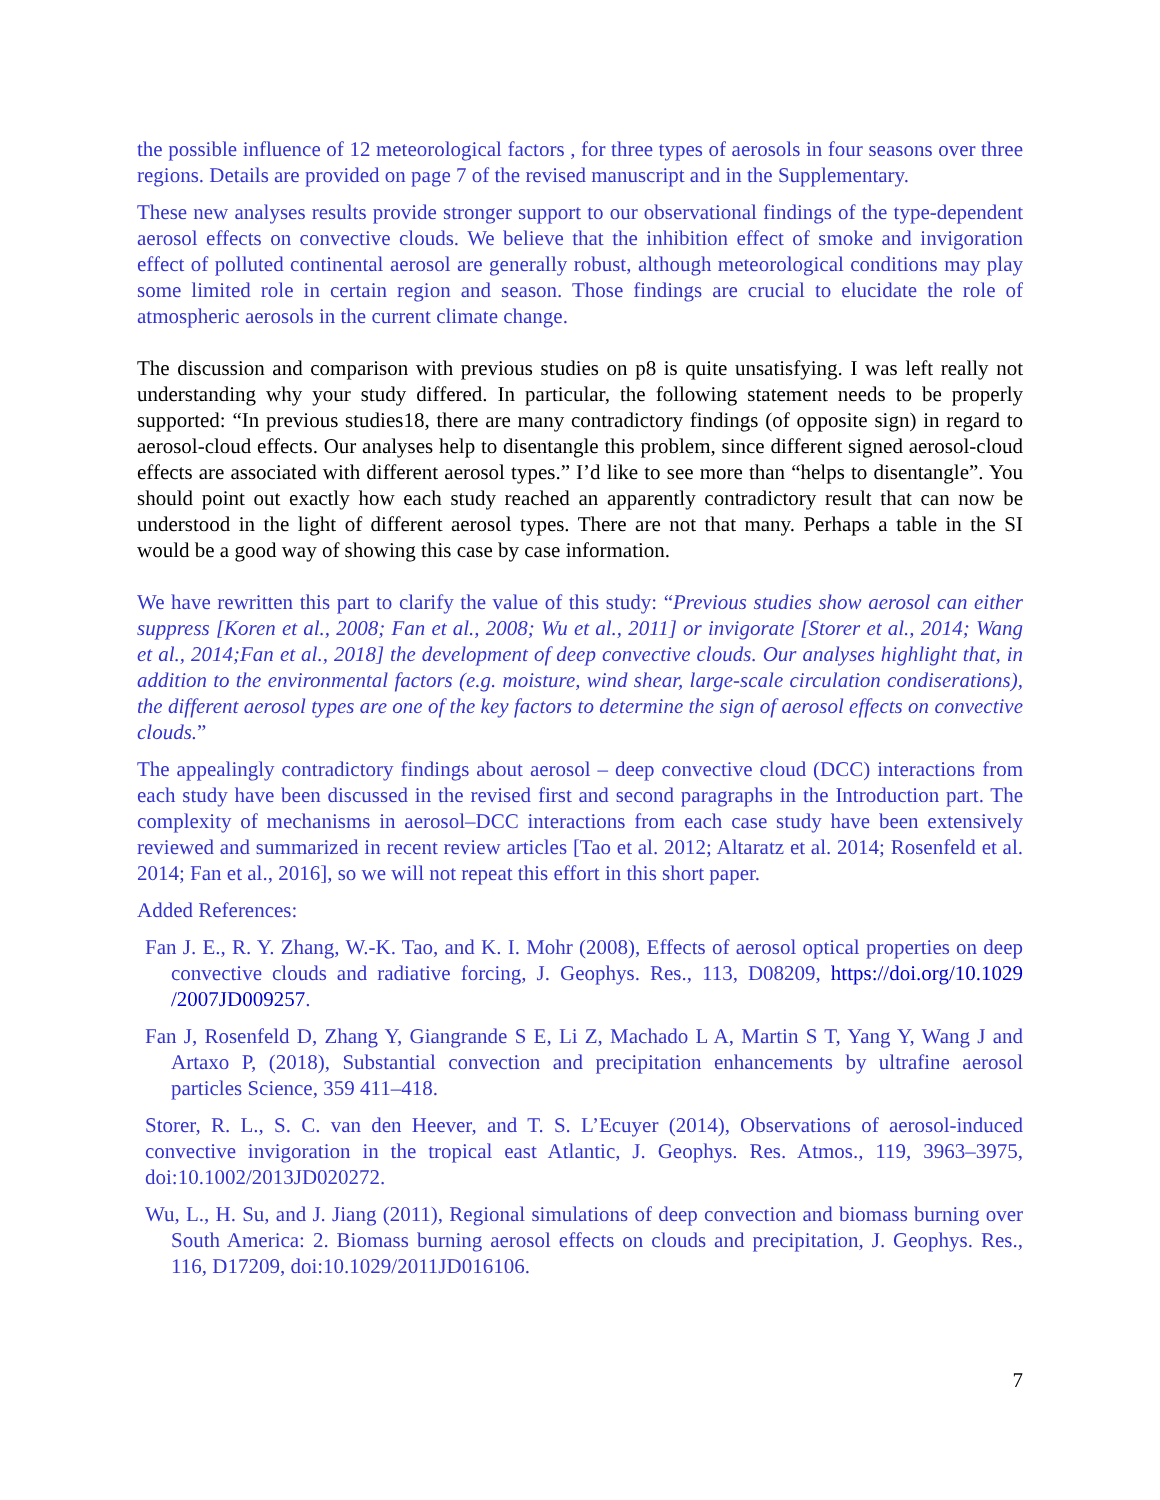the possible influence of 12 meteorological factors , for three types of aerosols in four seasons over three regions. Details are provided on page 7 of the revised manuscript and in the Supplementary.
These new analyses results provide stronger support to our observational findings of the type-dependent aerosol effects on convective clouds. We believe that the inhibition effect of smoke and invigoration effect of polluted continental aerosol are generally robust, although meteorological conditions may play some limited role in certain region and season. Those findings are crucial to elucidate the role of atmospheric aerosols in the current climate change.
The discussion and comparison with previous studies on p8 is quite unsatisfying. I was left really not understanding why your study differed. In particular, the following statement needs to be properly supported: “In previous studies18, there are many contradictory findings (of opposite sign) in regard to aerosol-cloud effects. Our analyses help to disentangle this problem, since different signed aerosol-cloud effects are associated with different aerosol types.” I’d like to see more than “helps to disentangle”. You should point out exactly how each study reached an apparently contradictory result that can now be understood in the light of different aerosol types. There are not that many. Perhaps a table in the SI would be a good way of showing this case by case information.
We have rewritten this part to clarify the value of this study: “Previous studies show aerosol can either suppress [Koren et al., 2008; Fan et al., 2008; Wu et al., 2011] or invigorate [Storer et al., 2014; Wang et al., 2014;Fan et al., 2018] the development of deep convective clouds. Our analyses highlight that, in addition to the environmental factors (e.g. moisture, wind shear, large-scale circulation condiserations), the different aerosol types are one of the key factors to determine the sign of aerosol effects on convective clouds.”
The appealingly contradictory findings about aerosol – deep convective cloud (DCC) interactions from each study have been discussed in the revised first and second paragraphs in the Introduction part. The complexity of mechanisms in aerosol–DCC interactions from each case study have been extensively reviewed and summarized in recent review articles [Tao et al. 2012; Altaratz et al. 2014; Rosenfeld et al. 2014; Fan et al., 2016], so we will not repeat this effort in this short paper.
Added References:
Fan J. E., R. Y. Zhang, W.-K. Tao, and K. I. Mohr (2008), Effects of aerosol optical properties on deep convective clouds and radiative forcing, J. Geophys. Res., 113, D08209, https://doi.org/10.1029 /2007JD009257.
Fan J, Rosenfeld D, Zhang Y, Giangrande S E, Li Z, Machado L A, Martin S T, Yang Y, Wang J and Artaxo P, (2018), Substantial convection and precipitation enhancements by ultrafine aerosol particles Science, 359 411–418.
Storer, R. L., S. C. van den Heever, and T. S. L’Ecuyer (2014), Observations of aerosol-induced convective invigoration in the tropical east Atlantic, J. Geophys. Res. Atmos., 119, 3963–3975, doi:10.1002/2013JD020272.
Wu, L., H. Su, and J. Jiang (2011), Regional simulations of deep convection and biomass burning over South America: 2. Biomass burning aerosol effects on clouds and precipitation, J. Geophys. Res., 116, D17209, doi:10.1029/2011JD016106.
7